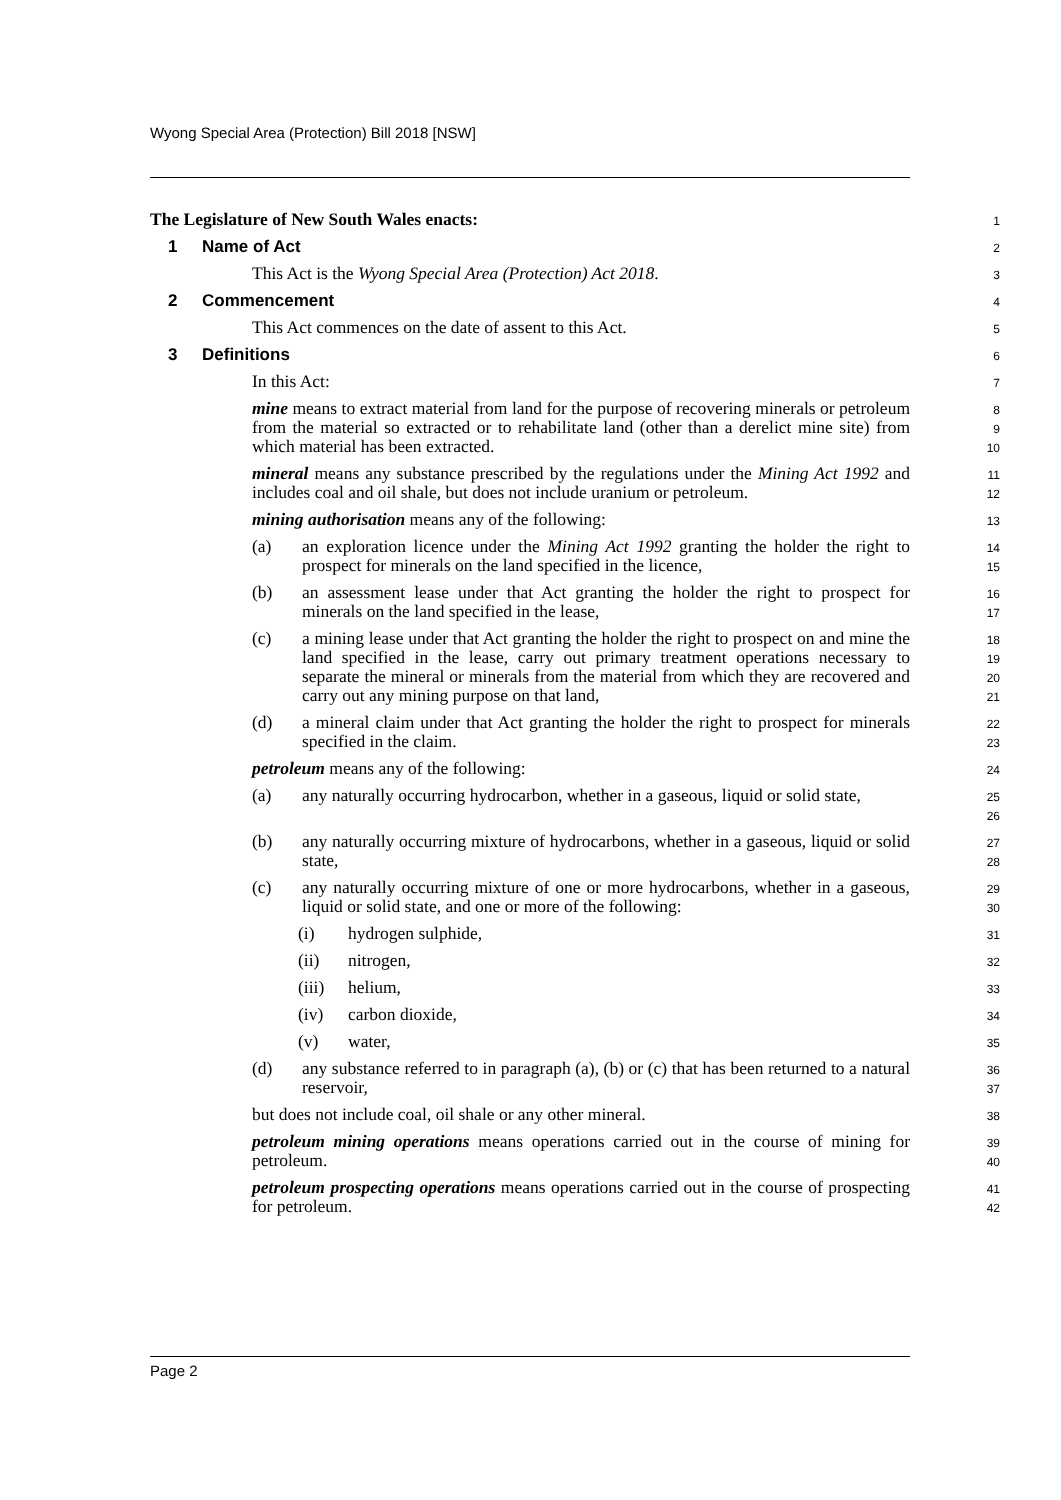Wyong Special Area (Protection) Bill 2018 [NSW]
The Legislature of New South Wales enacts:
1
1 Name of Act
2
This Act is the Wyong Special Area (Protection) Act 2018.
3
2 Commencement
4
This Act commences on the date of assent to this Act.
5
3 Definitions
6
In this Act:
7
mine means to extract material from land for the purpose of recovering minerals or petroleum from the material so extracted or to rehabilitate land (other than a derelict mine site) from which material has been extracted.
8
9
10
mineral means any substance prescribed by the regulations under the Mining Act 1992 and includes coal and oil shale, but does not include uranium or petroleum.
11
12
mining authorisation means any of the following:
13
(a) an exploration licence under the Mining Act 1992 granting the holder the right to prospect for minerals on the land specified in the licence,
14
15
(b) an assessment lease under that Act granting the holder the right to prospect for minerals on the land specified in the lease,
16
17
(c) a mining lease under that Act granting the holder the right to prospect on and mine the land specified in the lease, carry out primary treatment operations necessary to separate the mineral or minerals from the material from which they are recovered and carry out any mining purpose on that land,
18
19
20
21
(d) a mineral claim under that Act granting the holder the right to prospect for minerals specified in the claim.
22
23
petroleum means any of the following:
24
(a) any naturally occurring hydrocarbon, whether in a gaseous, liquid or solid state,
25
26
(b) any naturally occurring mixture of hydrocarbons, whether in a gaseous, liquid or solid state,
27
28
(c) any naturally occurring mixture of one or more hydrocarbons, whether in a gaseous, liquid or solid state, and one or more of the following:
29
30
(i) hydrogen sulphide,
31
(ii) nitrogen,
32
(iii)
helium,
33
(iv) carbon dioxide,
34
(v) water,
35
(d) any substance referred to in paragraph (a), (b) or (c) that has been returned to a natural reservoir,
36
37
but does not include coal, oil shale or any other mineral.
38
petroleum mining operations means operations carried out in the course of mining for petroleum.
39
40
petroleum prospecting operations means operations carried out in the course of prospecting for petroleum.
41
42
Page 2